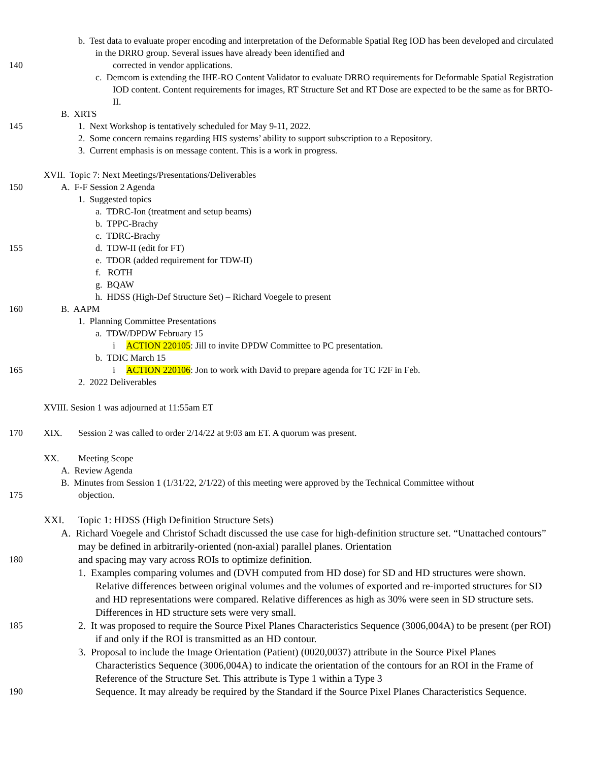b. Test data to evaluate proper encoding and interpretation of the Deformable Spatial Reg IOD has been developed and circulated in the DRRO group. Several issues have already been identified and
140 corrected in vendor applications.
c. Demcom is extending the IHE-RO Content Validator to evaluate DRRO requirements for Deformable Spatial Registration IOD content. Content requirements for images, RT Structure Set and RT Dose are expected to be the same as for BRTO-II.
B. XRTS
145 1. Next Workshop is tentatively scheduled for May 9-11, 2022.
2. Some concern remains regarding HIS systems’ ability to support subscription to a Repository.
3. Current emphasis is on message content. This is a work in progress.
XVII. Topic 7: Next Meetings/Presentations/Deliverables
150 A. F-F Session 2 Agenda
1. Suggested topics
a. TDRC-Ion (treatment and setup beams)
b. TPPC-Brachy
c. TDRC-Brachy
155 d. TDW-II (edit for FT)
e. TDOR (added requirement for TDW-II)
f. ROTH
g. BQAW
h. HDSS (High-Def Structure Set) – Richard Voegele to present
160 B. AAPM
1. Planning Committee Presentations
a. TDW/DPDW February 15
i ACTION 220105: Jill to invite DPDW Committee to PC presentation.
b. TDIC March 15
165 i ACTION 220106: Jon to work with David to prepare agenda for TC F2F in Feb.
2. 2022 Deliverables
XVIII. Sesion 1 was adjourned at 11:55am ET
170 XIX. Session 2 was called to order 2/14/22 at 9:03 am ET. A quorum was present.
XX. Meeting Scope
A. Review Agenda
B. Minutes from Session 1 (1/31/22, 2/1/22) of this meeting were approved by the Technical Committee without
175 objection.
XXI. Topic 1: HDSS (High Definition Structure Sets)
A. Richard Voegele and Christof Schadt discussed the use case for high-definition structure set. “Unattached contours” may be defined in arbitrarily-oriented (non-axial) parallel planes. Orientation
180 and spacing may vary across ROIs to optimize definition.
1. Examples comparing volumes and (DVH computed from HD dose) for SD and HD structures were shown. Relative differences between original volumes and the volumes of exported and re-imported structures for SD and HD representations were compared. Relative differences as high as 30% were seen in SD structure sets. Differences in HD structure sets were very small.
185 2. It was proposed to require the Source Pixel Planes Characteristics Sequence (3006,004A) to be present (per ROI) if and only if the ROI is transmitted as an HD contour.
3. Proposal to include the Image Orientation (Patient) (0020,0037) attribute in the Source Pixel Planes Characteristics Sequence (3006,004A) to indicate the orientation of the contours for an ROI in the Frame of Reference of the Structure Set. This attribute is Type 1 within a Type 3
190 Sequence. It may already be required by the Standard if the Source Pixel Planes Characteristics Sequence.